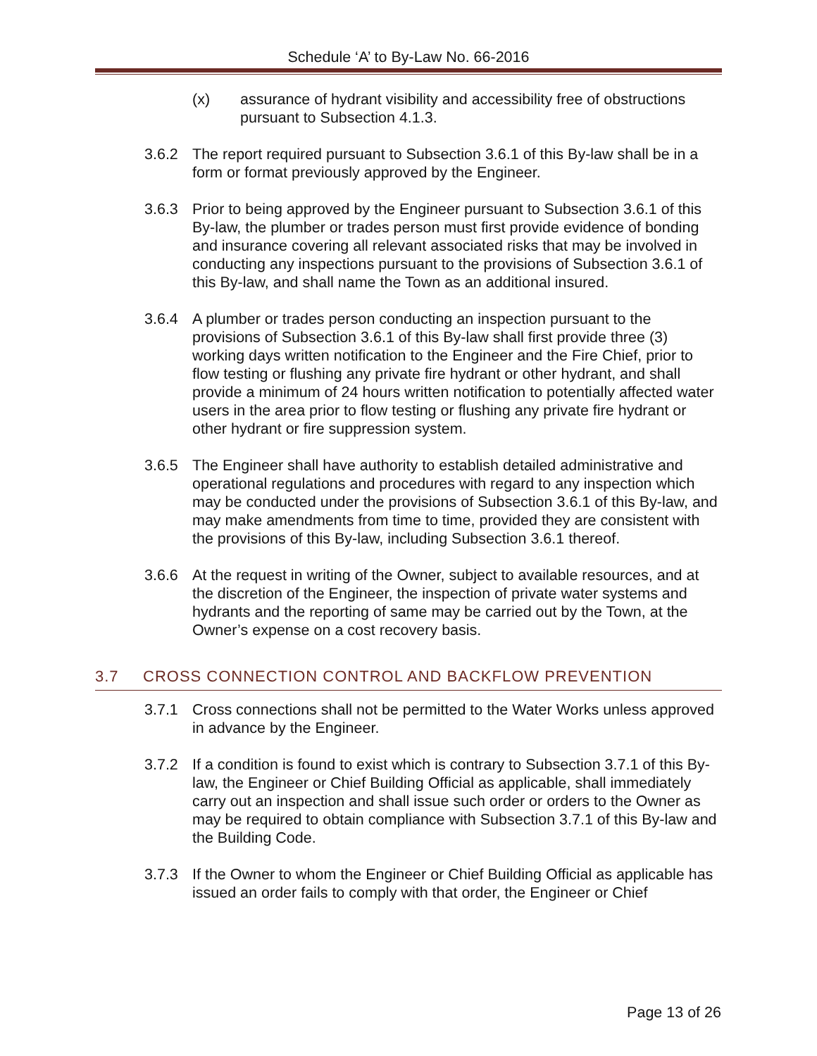Schedule ‘A’ to By-Law No. 66-2016
(x) assurance of hydrant visibility and accessibility free of obstructions pursuant to Subsection 4.1.3.
3.6.2 The report required pursuant to Subsection 3.6.1 of this By-law shall be in a form or format previously approved by the Engineer.
3.6.3 Prior to being approved by the Engineer pursuant to Subsection 3.6.1 of this By-law, the plumber or trades person must first provide evidence of bonding and insurance covering all relevant associated risks that may be involved in conducting any inspections pursuant to the provisions of Subsection 3.6.1 of this By-law, and shall name the Town as an additional insured.
3.6.4 A plumber or trades person conducting an inspection pursuant to the provisions of Subsection 3.6.1 of this By-law shall first provide three (3) working days written notification to the Engineer and the Fire Chief, prior to flow testing or flushing any private fire hydrant or other hydrant, and shall provide a minimum of 24 hours written notification to potentially affected water users in the area prior to flow testing or flushing any private fire hydrant or other hydrant or fire suppression system.
3.6.5 The Engineer shall have authority to establish detailed administrative and operational regulations and procedures with regard to any inspection which may be conducted under the provisions of Subsection 3.6.1 of this By-law, and may make amendments from time to time, provided they are consistent with the provisions of this By-law, including Subsection 3.6.1 thereof.
3.6.6 At the request in writing of the Owner, subject to available resources, and at the discretion of the Engineer, the inspection of private water systems and hydrants and the reporting of same may be carried out by the Town, at the Owner’s expense on a cost recovery basis.
3.7 CROSS CONNECTION CONTROL AND BACKFLOW PREVENTION
3.7.1 Cross connections shall not be permitted to the Water Works unless approved in advance by the Engineer.
3.7.2 If a condition is found to exist which is contrary to Subsection 3.7.1 of this By-law, the Engineer or Chief Building Official as applicable, shall immediately carry out an inspection and shall issue such order or orders to the Owner as may be required to obtain compliance with Subsection 3.7.1 of this By-law and the Building Code.
3.7.3 If the Owner to whom the Engineer or Chief Building Official as applicable has issued an order fails to comply with that order, the Engineer or Chief
Page 13 of 26